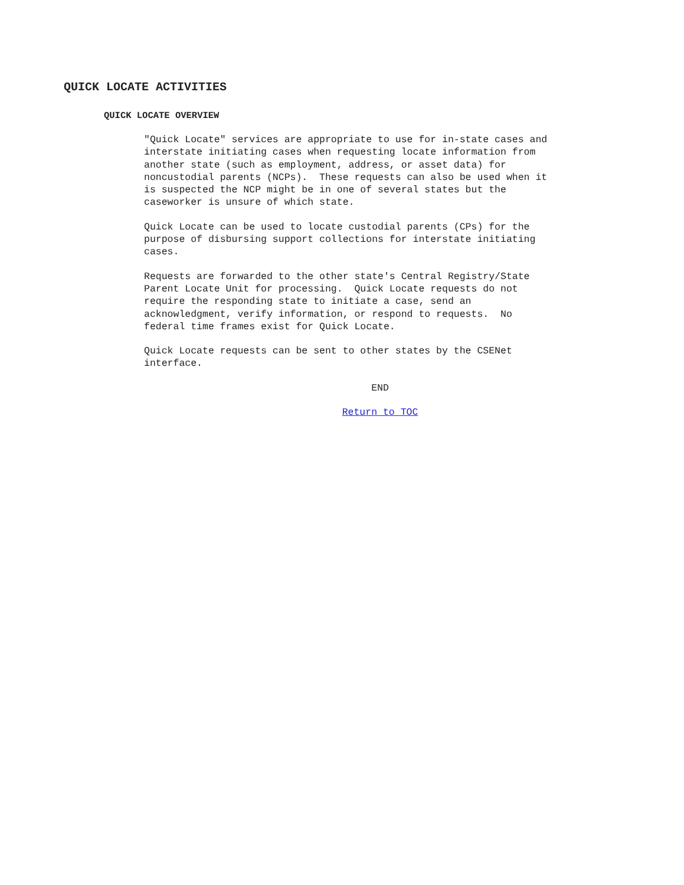QUICK LOCATE ACTIVITIES
QUICK LOCATE OVERVIEW
"Quick Locate" services are appropriate to use for in-state cases and interstate initiating cases when requesting locate information from another state (such as employment, address, or asset data) for noncustodial parents (NCPs). These requests can also be used when it is suspected the NCP might be in one of several states but the caseworker is unsure of which state.
Quick Locate can be used to locate custodial parents (CPs) for the purpose of disbursing support collections for interstate initiating cases.
Requests are forwarded to the other state's Central Registry/State Parent Locate Unit for processing. Quick Locate requests do not require the responding state to initiate a case, send an acknowledgment, verify information, or respond to requests. No federal time frames exist for Quick Locate.
Quick Locate requests can be sent to other states by the CSENet interface.
END
Return to TOC